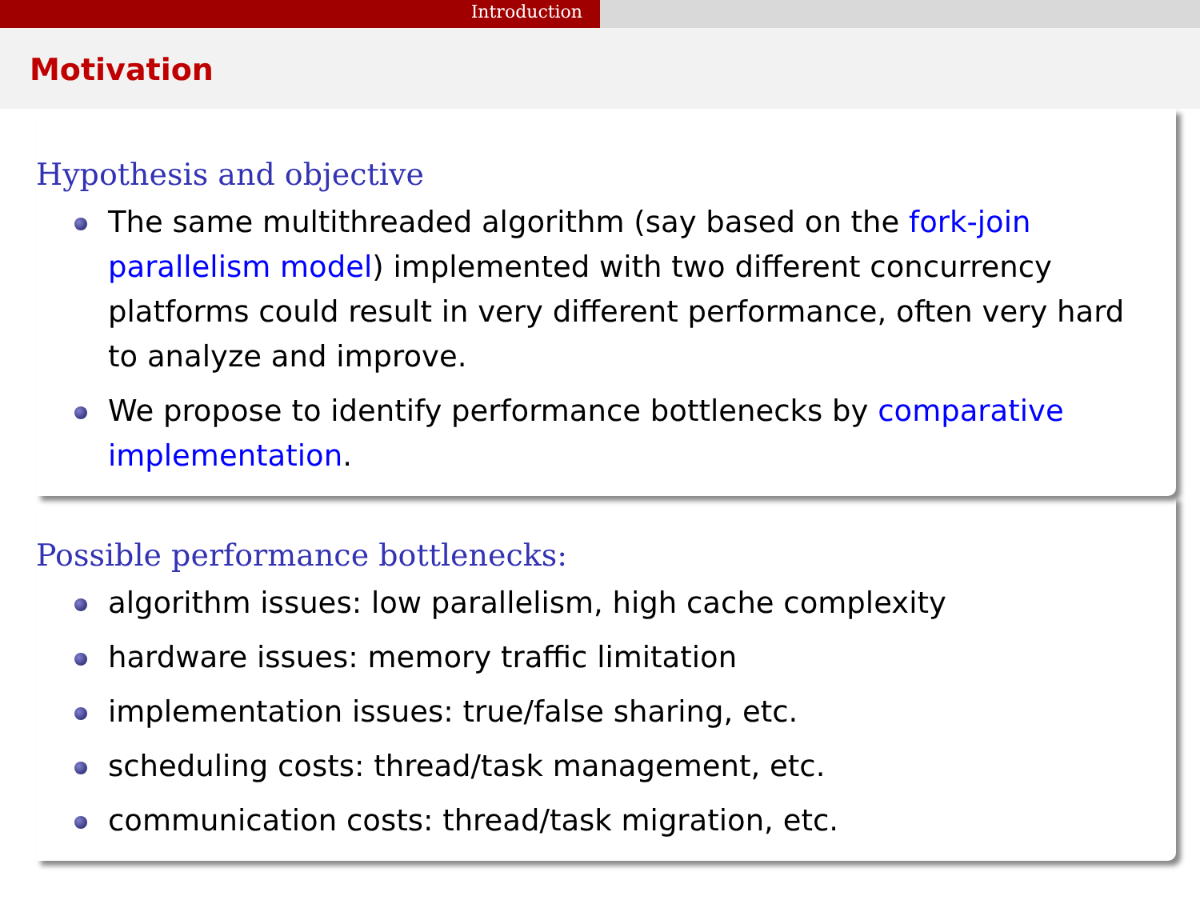Introduction
Motivation
Hypothesis and objective
The same multithreaded algorithm (say based on the fork-join parallelism model) implemented with two different concurrency platforms could result in very different performance, often very hard to analyze and improve.
We propose to identify performance bottlenecks by comparative implementation.
Possible performance bottlenecks:
algorithm issues: low parallelism, high cache complexity
hardware issues: memory traffic limitation
implementation issues: true/false sharing, etc.
scheduling costs: thread/task management, etc.
communication costs: thread/task migration, etc.